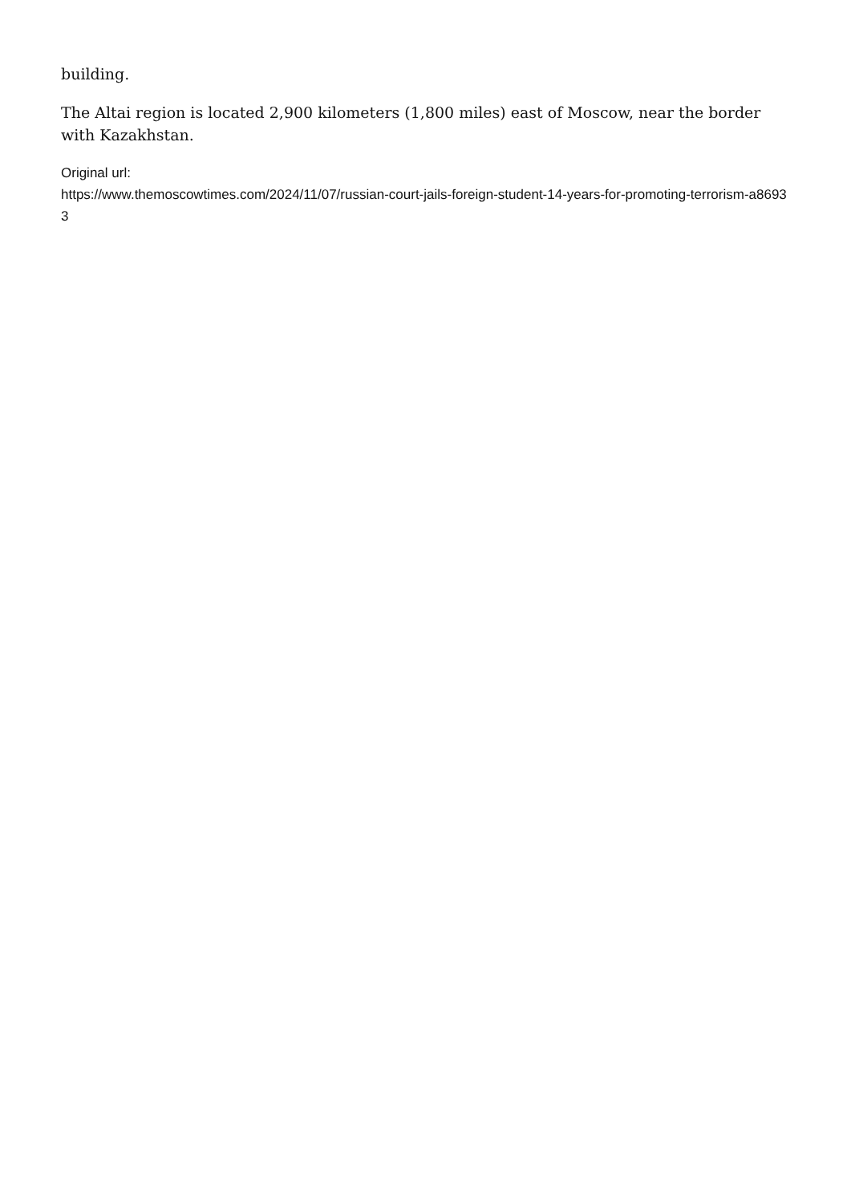building.
The Altai region is located 2,900 kilometers (1,800 miles) east of Moscow, near the border with Kazakhstan.
Original url:
https://www.themoscowtimes.com/2024/11/07/russian-court-jails-foreign-student-14-years-for-promoting-terrorism-a86933